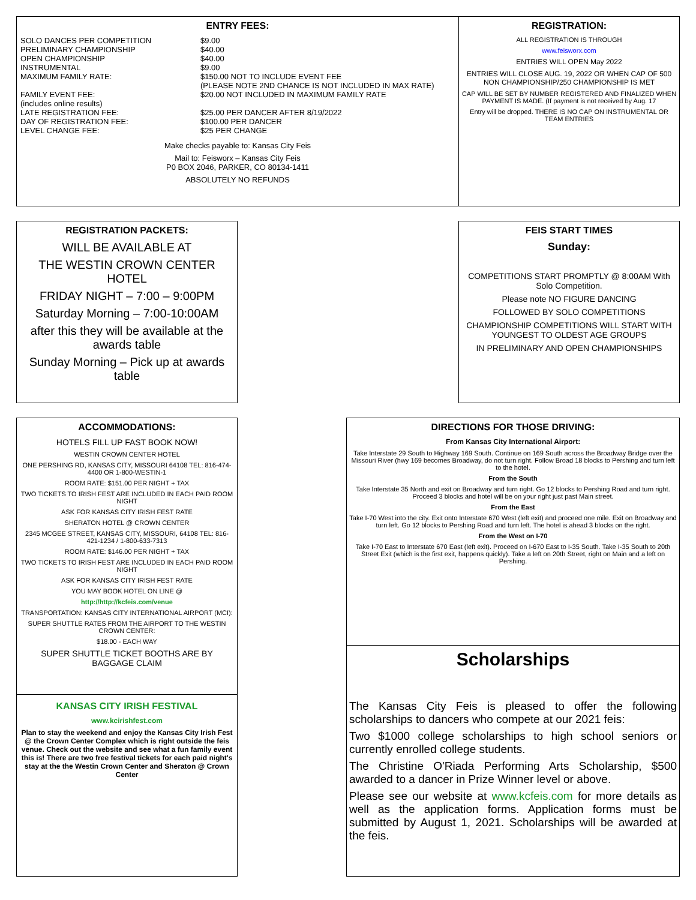ENTRY FEES:
| SOLO DANCES PER COMPETITION | $9.00 |
| PRELIMINARY CHAMPIONSHIP | $40.00 |
| OPEN CHAMPIONSHIP | $40.00 |
| INSTRUMENTAL | $9.00 |
| MAXIMUM FAMILY RATE: | $150.00 NOT TO INCLUDE EVENT FEE (PLEASE NOTE 2ND CHANCE IS NOT INCLUDED IN MAX RATE) |
| FAMILY EVENT FEE: (includes online results) | $20.00 NOT INCLUDED IN MAXIMUM FAMILY RATE |
| LATE REGISTRATION FEE: | $25.00 PER DANCER AFTER 8/19/2022 |
| DAY OF REGISTRATION FEE: | $100.00 PER DANCER |
| LEVEL CHANGE FEE: | $25 PER CHANGE |
Make checks payable to: Kansas City Feis
Mail to: Feisworx – Kansas City Feis
P0 BOX 2046, PARKER, CO 80134-1411
ABSOLUTELY NO REFUNDS
REGISTRATION:
ALL REGISTRATION IS THROUGH
www.feisworx.com
ENTRIES WILL OPEN May 2022
ENTRIES WILL CLOSE AUG. 19, 2022 OR WHEN CAP OF 500 NON CHAMPIONSHIP/250 CHAMPIONSHIP IS MET
CAP WILL BE SET BY NUMBER REGISTERED AND FINALIZED WHEN PAYMENT IS MADE. (If payment is not received by Aug. 17
Entry will be dropped. THERE IS NO CAP ON INSTRUMENTAL OR TEAM ENTRIES
REGISTRATION PACKETS:
WILL BE AVAILABLE AT
THE WESTIN CROWN CENTER HOTEL
FRIDAY NIGHT – 7:00 – 9:00PM
Saturday Morning – 7:00-10:00AM
after this they will be available at the awards table
Sunday Morning – Pick up at awards table
FEIS START TIMES
Sunday:
COMPETITIONS START PROMPTLY @ 8:00AM With Solo Competition.
Please note NO FIGURE DANCING
FOLLOWED BY SOLO COMPETITIONS
CHAMPIONSHIP COMPETITIONS WILL START WITH YOUNGEST TO OLDEST AGE GROUPS
IN PRELIMINARY AND OPEN CHAMPIONSHIPS
ACCOMMODATIONS:
HOTELS FILL UP FAST BOOK NOW!
WESTIN CROWN CENTER HOTEL
ONE PERSHING RD, KANSAS CITY, MISSOURI 64108 TEL: 816-474-4400 OR 1-800-WESTIN-1
ROOM RATE: $151.00 PER NIGHT + TAX
TWO TICKETS TO IRISH FEST ARE INCLUDED IN EACH PAID ROOM NIGHT
ASK FOR KANSAS CITY IRISH FEST RATE
SHERATON HOTEL @ CROWN CENTER
2345 MCGEE STREET, KANSAS CITY, MISSOURI, 64108 TEL: 816-421-1234 / 1-800-633-7313
ROOM RATE: $146.00 PER NIGHT + TAX
TWO TICKETS TO IRISH FEST ARE INCLUDED IN EACH PAID ROOM NIGHT
ASK FOR KANSAS CITY IRISH FEST RATE
YOU MAY BOOK HOTEL ON LINE @
http://http://kcfeis.com/venue
TRANSPORTATION: KANSAS CITY INTERNATIONAL AIRPORT (MCI):
SUPER SHUTTLE RATES FROM THE AIRPORT TO THE WESTIN CROWN CENTER:
$18.00 - EACH WAY
SUPER SHUTTLE TICKET BOOTHS ARE BY BAGGAGE CLAIM
KANSAS CITY IRISH FESTIVAL
www.kcirishfest.com
Plan to stay the weekend and enjoy the Kansas City Irish Fest @ the Crown Center Complex which is right outside the feis venue. Check out the website and see what a fun family event this is! There are two free festival tickets for each paid night's stay at the the Westin Crown Center and Sheraton @ Crown Center
DIRECTIONS FOR THOSE DRIVING:
From Kansas City International Airport:
Take Interstate 29 South to Highway 169 South. Continue on 169 South across the Broadway Bridge over the Missouri River (hwy 169 becomes Broadway, do not turn right. Follow Broad 18 blocks to Pershing and turn left to the hotel.
From the South
Take Interstate 35 North and exit on Broadway and turn right. Go 12 blocks to Pershing Road and turn right. Proceed 3 blocks and hotel will be on your right just past Main street.
From the East
Take I-70 West into the city. Exit onto Interstate 670 West (left exit) and proceed one mile. Exit on Broadway and turn left. Go 12 blocks to Pershing Road and turn left. The hotel is ahead 3 blocks on the right.
From the West on I-70
Take I-70 East to Interstate 670 East (left exit). Proceed on I-670 East to I-35 South. Take I-35 South to 20th Street Exit (which is the first exit, happens quickly). Take a left on 20th Street, right on Main and a left on Pershing.
Scholarships
The Kansas City Feis is pleased to offer the following scholarships to dancers who compete at our 2021 feis:
Two $1000 college scholarships to high school seniors or currently enrolled college students.
The Christine O'Riada Performing Arts Scholarship, $500 awarded to a dancer in Prize Winner level or above.
Please see our website at www.kcfeis.com for more details as well as the application forms. Application forms must be submitted by August 1, 2021. Scholarships will be awarded at the feis.